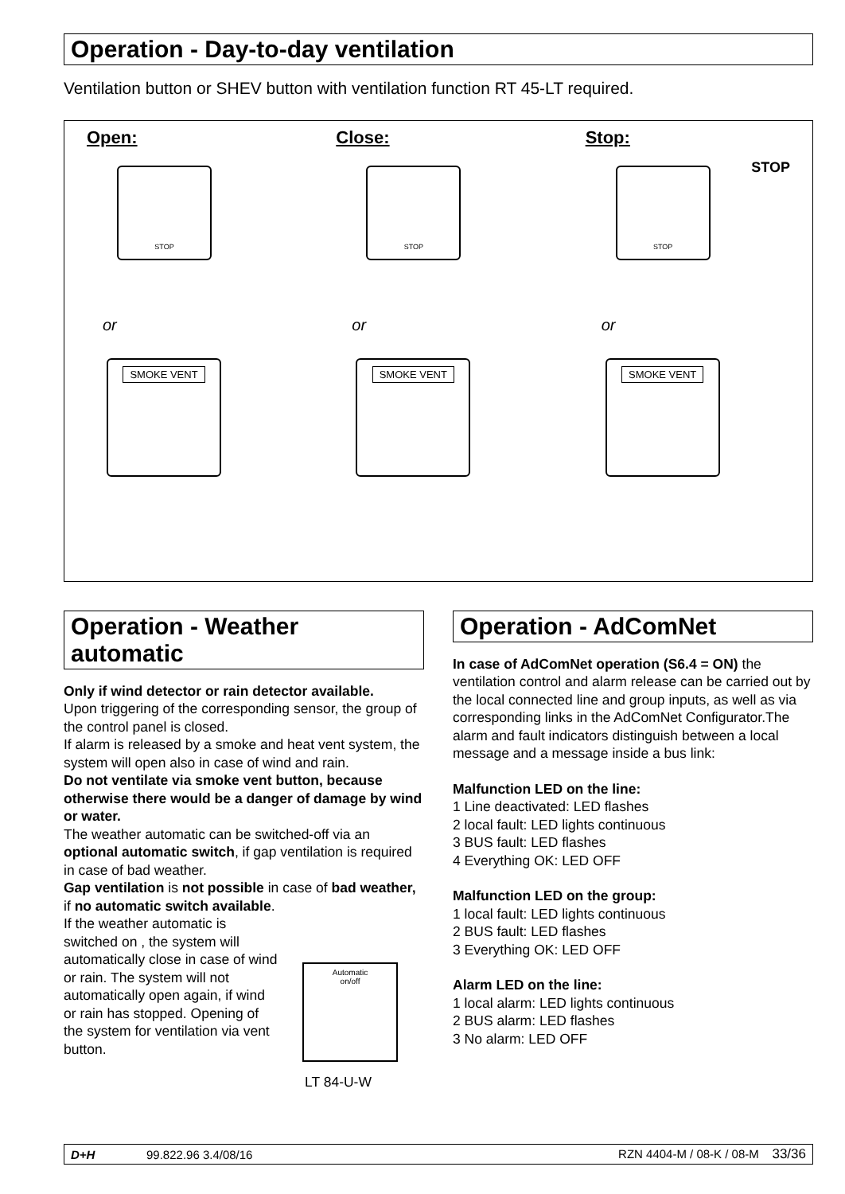Operation - Day-to-day ventilation
Ventilation button or SHEV button with ventilation function RT 45-LT required.
Open:
STOP
or
SMOKE VENT
Close:
STOP
or
SMOKE VENT
Stop: STOP
STOP
or
SMOKE VENT
Operation - Weather automatic
Only if wind detector or rain detector available.
Upon triggering of the corresponding sensor, the group of the control panel is closed.
If alarm is released by a smoke and heat vent system, the system will open also in case of wind and rain.
Do not ventilate via smoke vent button, because otherwise there would be a danger of damage by wind or water.
The weather automatic can be switched-off via an optional automatic switch, if gap ventilation is required in case of bad weather.
Gap ventilation is not possible in case of bad weather, if no automatic switch available.
If the weather automatic is switched on , the system will automatically close in case of wind or rain. The system will not automatically open again, if wind or rain has stopped. Opening of the system for ventilation via vent button.
Automatic
on/off
LT 84-U-W
Operation - AdComNet
In case of AdComNet operation (S6.4 = ON) the ventilation control and alarm release can be carried out by the local connected line and group inputs, as well as via corresponding links in the AdComNet Configurator.The alarm and fault indicators distinguish between a local message and a message inside a bus link:
Malfunction LED on the line:
1 Line deactivated: LED flashes
2 local fault: LED lights continuous
3 BUS fault: LED flashes
4 Everything OK: LED OFF
Malfunction LED on the group:
1 local fault: LED lights continuous
2 BUS fault: LED flashes
3 Everything OK: LED OFF
Alarm LED on the line:
1 local alarm: LED lights continuous
2 BUS alarm: LED flashes
3 No alarm: LED OFF
D+H 99.822.96 3.4/08/16 RZN 4404-M / 08-K / 08-M 33/36